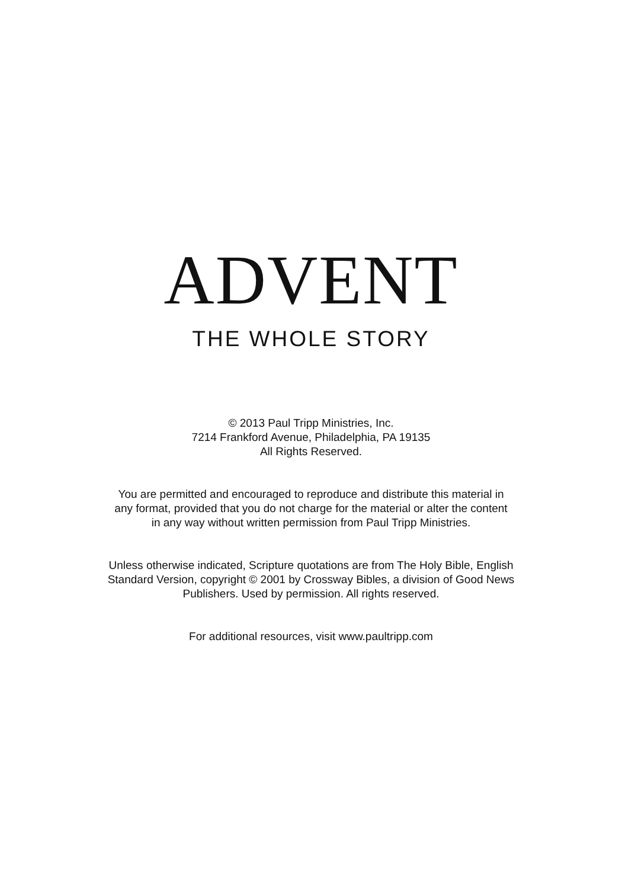ADVENT
THE WHOLE STORY
© 2013 Paul Tripp Ministries, Inc.
7214 Frankford Avenue, Philadelphia, PA 19135
All Rights Reserved.
You are permitted and encouraged to reproduce and distribute this material in
any format, provided that you do not charge for the material or alter the content
in any way without written permission from Paul Tripp Ministries.
Unless otherwise indicated, Scripture quotations are from The Holy Bible, English
Standard Version, copyright © 2001 by Crossway Bibles, a division of Good News
Publishers. Used by permission. All rights reserved.
For additional resources, visit www.paultripp.com